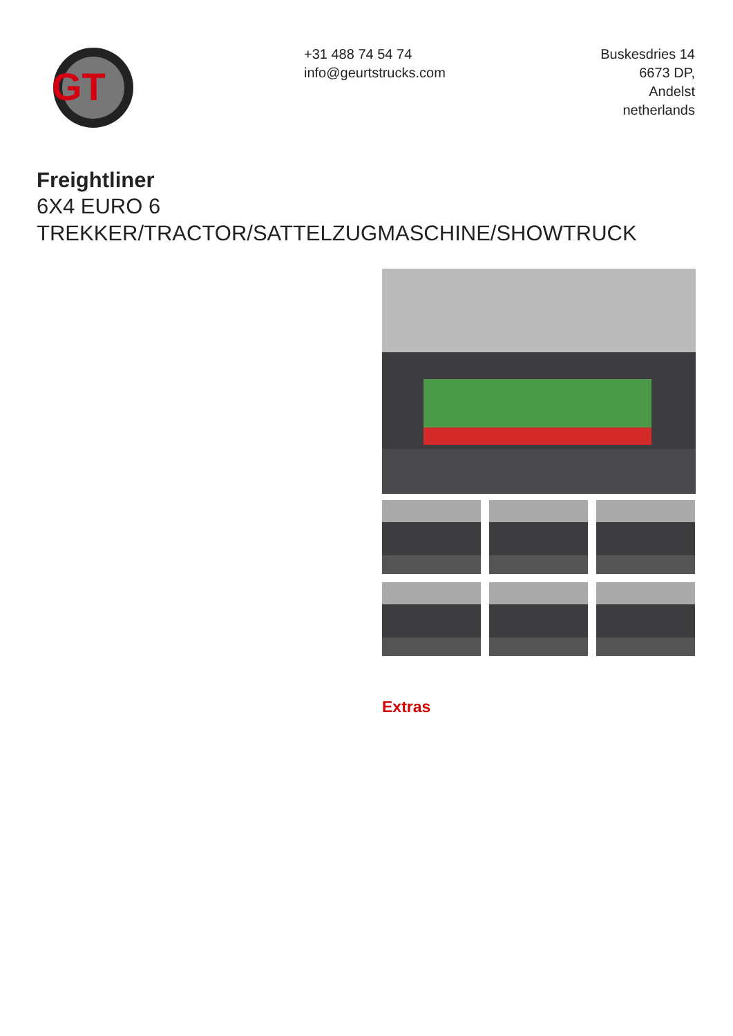GT
+31 488 74 54 74
info@geurtstrucks.com
Buskesdries 14
6673 DP,
Andelst
netherlands
Freightliner
6X4 EURO 6
TREKKER/TRACTOR/SATTELZUGMASCHINE/SHOWTRUCK
Extras